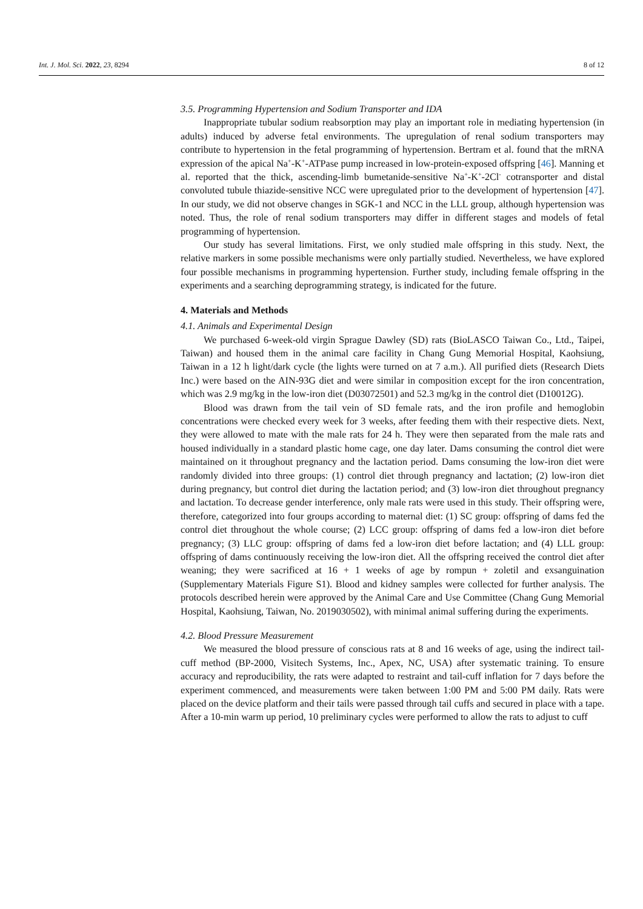Int. J. Mol. Sci. 2022, 23, 8294 8 of 12
3.5. Programming Hypertension and Sodium Transporter and IDA
Inappropriate tubular sodium reabsorption may play an important role in mediating hypertension (in adults) induced by adverse fetal environments. The upregulation of renal sodium transporters may contribute to hypertension in the fetal programming of hypertension. Bertram et al. found that the mRNA expression of the apical Na<sup>+</sup>-K<sup>+</sup>-ATPase pump increased in low-protein-exposed offspring [46]. Manning et al. reported that the thick, ascending-limb bumetanide-sensitive Na<sup>+</sup>-K<sup>+</sup>-2Cl<sup>-</sup> cotransporter and distal convoluted tubule thiazide-sensitive NCC were upregulated prior to the development of hypertension [47]. In our study, we did not observe changes in SGK-1 and NCC in the LLL group, although hypertension was noted. Thus, the role of renal sodium transporters may differ in different stages and models of fetal programming of hypertension.
Our study has several limitations. First, we only studied male offspring in this study. Next, the relative markers in some possible mechanisms were only partially studied. Nevertheless, we have explored four possible mechanisms in programming hypertension. Further study, including female offspring in the experiments and a searching deprogramming strategy, is indicated for the future.
4. Materials and Methods
4.1. Animals and Experimental Design
We purchased 6-week-old virgin Sprague Dawley (SD) rats (BioLASCO Taiwan Co., Ltd., Taipei, Taiwan) and housed them in the animal care facility in Chang Gung Memorial Hospital, Kaohsiung, Taiwan in a 12 h light/dark cycle (the lights were turned on at 7 a.m.). All purified diets (Research Diets Inc.) were based on the AIN-93G diet and were similar in composition except for the iron concentration, which was 2.9 mg/kg in the low-iron diet (D03072501) and 52.3 mg/kg in the control diet (D10012G).
Blood was drawn from the tail vein of SD female rats, and the iron profile and hemoglobin concentrations were checked every week for 3 weeks, after feeding them with their respective diets. Next, they were allowed to mate with the male rats for 24 h. They were then separated from the male rats and housed individually in a standard plastic home cage, one day later. Dams consuming the control diet were maintained on it throughout pregnancy and the lactation period. Dams consuming the low-iron diet were randomly divided into three groups: (1) control diet through pregnancy and lactation; (2) low-iron diet during pregnancy, but control diet during the lactation period; and (3) low-iron diet throughout pregnancy and lactation. To decrease gender interference, only male rats were used in this study. Their offspring were, therefore, categorized into four groups according to maternal diet: (1) SC group: offspring of dams fed the control diet throughout the whole course; (2) LCC group: offspring of dams fed a low-iron diet before pregnancy; (3) LLC group: offspring of dams fed a low-iron diet before lactation; and (4) LLL group: offspring of dams continuously receiving the low-iron diet. All the offspring received the control diet after weaning; they were sacrificed at 16 + 1 weeks of age by rompun + zoletil and exsanguination (Supplementary Materials Figure S1). Blood and kidney samples were collected for further analysis. The protocols described herein were approved by the Animal Care and Use Committee (Chang Gung Memorial Hospital, Kaohsiung, Taiwan, No. 2019030502), with minimal animal suffering during the experiments.
4.2. Blood Pressure Measurement
We measured the blood pressure of conscious rats at 8 and 16 weeks of age, using the indirect tail-cuff method (BP-2000, Visitech Systems, Inc., Apex, NC, USA) after systematic training. To ensure accuracy and reproducibility, the rats were adapted to restraint and tail-cuff inflation for 7 days before the experiment commenced, and measurements were taken between 1:00 PM and 5:00 PM daily. Rats were placed on the device platform and their tails were passed through tail cuffs and secured in place with a tape. After a 10-min warm up period, 10 preliminary cycles were performed to allow the rats to adjust to cuff